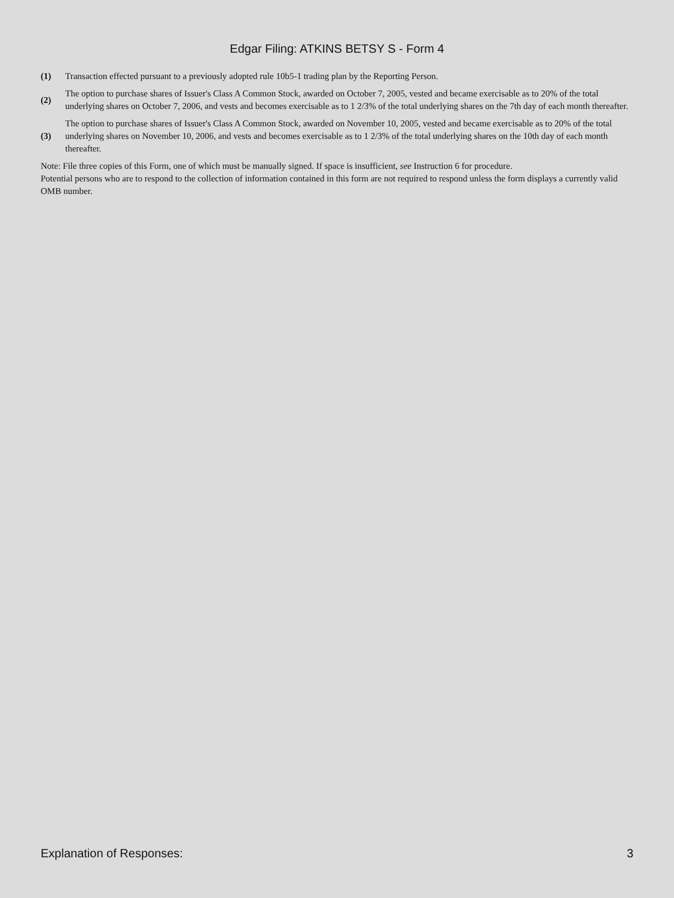Edgar Filing: ATKINS BETSY S - Form 4
(1) Transaction effected pursuant to a previously adopted rule 10b5-1 trading plan by the Reporting Person.
(2) The option to purchase shares of Issuer's Class A Common Stock, awarded on October 7, 2005, vested and became exercisable as to 20% of the total underlying shares on October 7, 2006, and vests and becomes exercisable as to 1 2/3% of the total underlying shares on the 7th day of each month thereafter.
(3) The option to purchase shares of Issuer's Class A Common Stock, awarded on November 10, 2005, vested and became exercisable as to 20% of the total underlying shares on November 10, 2006, and vests and becomes exercisable as to 1 2/3% of the total underlying shares on the 10th day of each month thereafter.
Note: File three copies of this Form, one of which must be manually signed. If space is insufficient, see Instruction 6 for procedure.
Potential persons who are to respond to the collection of information contained in this form are not required to respond unless the form displays a currently valid OMB number.
Explanation of Responses: 3